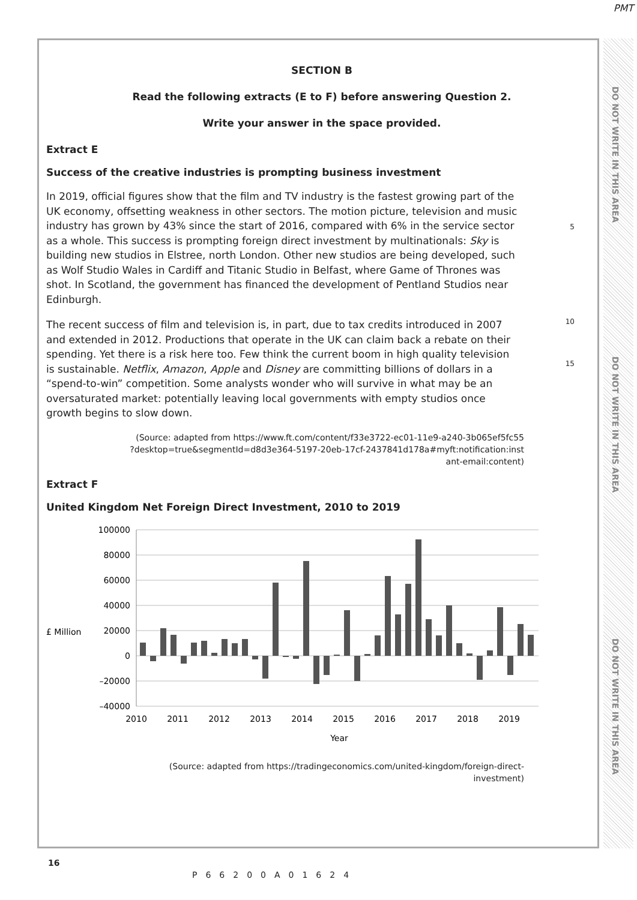PMT
DO NOT WRITE IN THIS AREA
DO NOT WRITE IN THIS AREA
DO NOT WRITE IN THIS AREA
SECTION B
Read the following extracts (E to F) before answering Question 2.
Write your answer in the space provided.
Extract E
Success of the creative industries is prompting business investment
In 2019, official figures show that the film and TV industry is the fastest growing part of the UK economy, offsetting weakness in other sectors. The motion picture, television and music industry has grown by 43% since the start of 2016, compared with 6% in the service sector as a whole. This success is prompting foreign direct investment by multinationals: Sky is building new studios in Elstree, north London. Other new studios are being developed, such as Wolf Studio Wales in Cardiff and Titanic Studio in Belfast, where Game of Thrones was shot. In Scotland, the government has financed the development of Pentland Studios near Edinburgh.
5
The recent success of film and television is, in part, due to tax credits introduced in 2007 and extended in 2012. Productions that operate in the UK can claim back a rebate on their spending. Yet there is a risk here too. Few think the current boom in high quality television is sustainable. Netflix, Amazon, Apple and Disney are committing billions of dollars in a “spend-to-win” competition. Some analysts wonder who will survive in what may be an oversaturated market: potentially leaving local governments with empty studios once growth begins to slow down.
10
15
(Source: adapted from https://www.ft.com/content/f33e3722-ec01-11e9-a240-3b065ef5fc55
?desktop=true&segmentId=d8d3e364-5197-20eb-17cf-2437841d178a#myft:notification:inst
ant-email:content)
Extract F
United Kingdom Net Foreign Direct Investment, 2010 to 2019
£ Million
100000
80000
60000
40000
20000
0
–20000
–40000
2010
2011
2012
2013
2014
2015
2016
2017
2018
2019
Year
(Source: adapted from https://tradingeconomics.com/united-kingdom/foreign-direct-
investment)
16
P66200A01624